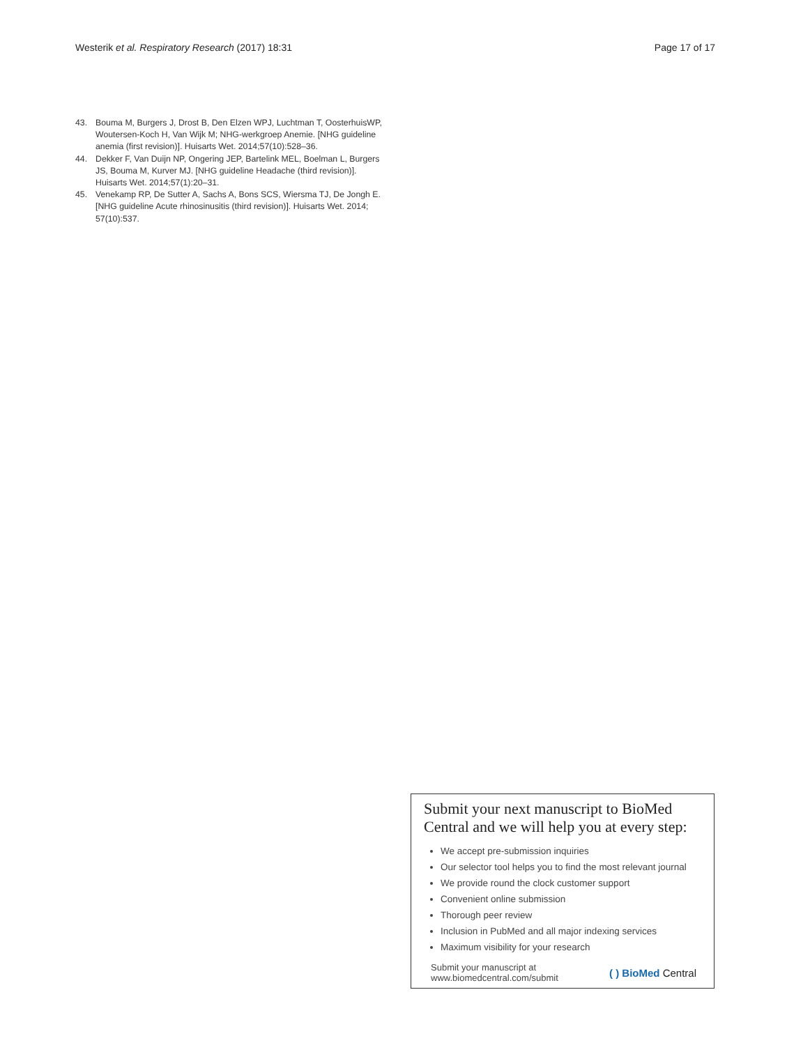Westerik et al. Respiratory Research (2017) 18:31
Page 17 of 17
43. Bouma M, Burgers J, Drost B, Den Elzen WPJ, Luchtman T, OosterhuisWP, Woutersen-Koch H, Van Wijk M; NHG-werkgroep Anemie. [NHG guideline anemia (first revision)]. Huisarts Wet. 2014;57(10):528–36.
44. Dekker F, Van Duijn NP, Ongering JEP, Bartelink MEL, Boelman L, Burgers JS, Bouma M, Kurver MJ. [NHG guideline Headache (third revision)]. Huisarts Wet. 2014;57(1):20–31.
45. Venekamp RP, De Sutter A, Sachs A, Bons SCS, Wiersma TJ, De Jongh E. [NHG guideline Acute rhinosinusitis (third revision)]. Huisarts Wet. 2014; 57(10):537.
Submit your next manuscript to BioMed Central and we will help you at every step:
We accept pre-submission inquiries
Our selector tool helps you to find the most relevant journal
We provide round the clock customer support
Convenient online submission
Thorough peer review
Inclusion in PubMed and all major indexing services
Maximum visibility for your research
Submit your manuscript at
www.biomedcentral.com/submit
( ) BioMed Central